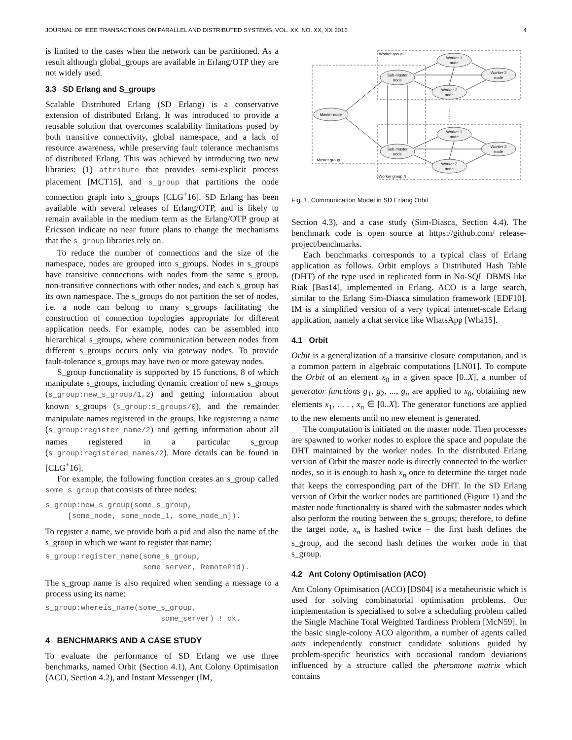JOURNAL OF IEEE TRANSACTIONS ON PARALLEL AND DISTRIBUTED SYSTEMS, VOL. XX, NO. XX, XX 2016 4
is limited to the cases when the network can be partitioned. As a result although global_groups are available in Erlang/OTP they are not widely used.
3.3 SD Erlang and S_groups
Scalable Distributed Erlang (SD Erlang) is a conservative extension of distributed Erlang. It was introduced to provide a reusable solution that overcomes scalability limitations posed by both transitive connectivity, global namespace, and a lack of resource awareness, while preserving fault tolerance mechanisms of distributed Erlang. This was achieved by introducing two new libraries: (1) attribute that provides semi-explicit process placement [MCT15], and s_group that partitions the node connection graph into s_groups [CLG<sup>+</sup>16]. SD Erlang has been available with several releases of Erlang/OTP, and is likely to remain available in the medium term as the Erlang/OTP group at Ericsson indicate no near future plans to change the mechanisms that the s_group libraries rely on.
To reduce the number of connections and the size of the namespace, nodes are grouped into s_groups. Nodes in s_groups have transitive connections with nodes from the same s_group, non-transitive connections with other nodes, and each s_group has its own namespace. The s_groups do not partition the set of nodes, i.e. a node can belong to many s_groups facilitating the construction of connection topologies appropriate for different application needs. For example, nodes can be assembled into hierarchical s_groups, where communication between nodes from different s_groups occurs only via gateway nodes. To provide fault-tolerance s_groups may have two or more gateway nodes.
S_group functionality is supported by 15 functions, 8 of which manipulate s_groups, including dynamic creation of new s_groups (s_group:new_s_group/1,2) and getting information about known s_groups (s_group:s_groups/0), and the remainder manipulate names registered in the groups, like registering a name (s_group:register_name/2) and getting information about all names registered in a particular s_group (s_group:registered_names/2). More details can be found in [CLG<sup>+</sup>16].
For example, the following function creates an s_group called some_s_group that consists of three nodes:
s_group:new_s_group(some_s_group,
     [some_node, some_node_1, some_node_n]).
To register a name, we provide both a pid and also the name of the s_group in which we want to register that name;
s_group:register_name(some_s_group,
                      some_server, RemotePid).
The s_group name is also required when sending a message to a process using its name:
s_group:whereis_name(some_s_group,
                          some_server) ! ok.
4 BENCHMARKS AND A CASE STUDY
To evaluate the performance of SD Erlang we use three benchmarks, named Orbit (Section 4.1), Ant Colony Optimisation (ACO, Section 4.2), and Instant Messenger (IM,
Worker group 1
Worker group N
Master group
Master node
Sub-master
node
Sub-master
node
Worker 1
node
Worker 3
node
Worker 2
node
Worker 1
node
Worker 3
node
Worker 2
node
Fig. 1. Communication Model in SD Erlang Orbit
Section 4.3), and a case study (Sim-Diasca, Section 4.4). The benchmark code is open source at https://github.com/ release-project/benchmarks.
Each benchmarks corresponds to a typical class of Erlang application as follows. Orbit employs a Distributed Hash Table (DHT) of the type used in replicated form in No-SQL DBMS like Riak [Bas14], implemented in Erlang. ACO is a large search, similar to the Erlang Sim-Diasca simulation framework [EDF10]. IM is a simplified version of a very typical internet-scale Erlang application, namely a chat service like WhatsApp [Wha15].
4.1 Orbit
Orbit is a generalization of a transitive closure computation, and is a common pattern in algebraic computations [LN01]. To compute the Orbit of an element x<sub>0</sub> in a given space [0..X], a number of generator functions g<sub>1</sub>, g<sub>2</sub>, ..., g<sub>n</sub> are applied to x<sub>0</sub>, obtaining new elements x<sub>1</sub>, . . . , x<sub>n</sub> ∈ [0..X]. The generator functions are applied to the new elements until no new element is generated.
The computation is initiated on the master node. Then processes are spawned to worker nodes to explore the space and populate the DHT maintained by the worker nodes. In the distributed Erlang version of Orbit the master node is directly connected to the worker nodes, so it is enough to hash x<sub>n</sub> once to determine the target node that keeps the corresponding part of the DHT. In the SD Erlang version of Orbit the worker nodes are partitioned (Figure 1) and the master node functionality is shared with the submaster nodes which also perform the routing between the s_groups; therefore, to define the target node, x<sub>n</sub> is hashed twice – the first hash defines the s_group, and the second hash defines the worker node in that s_group.
4.2 Ant Colony Optimisation (ACO)
Ant Colony Optimisation (ACO) [DS04] is a metaheuristic which is used for solving combinatorial optimisation problems. Our implementation is specialised to solve a scheduling problem called the Single Machine Total Weighted Tardiness Problem [McN59]. In the basic single-colony ACO algorithm, a number of agents called ants independently construct candidate solutions guided by problem-specific heuristics with occasional random deviations influenced by a structure called the pheromone matrix which contains